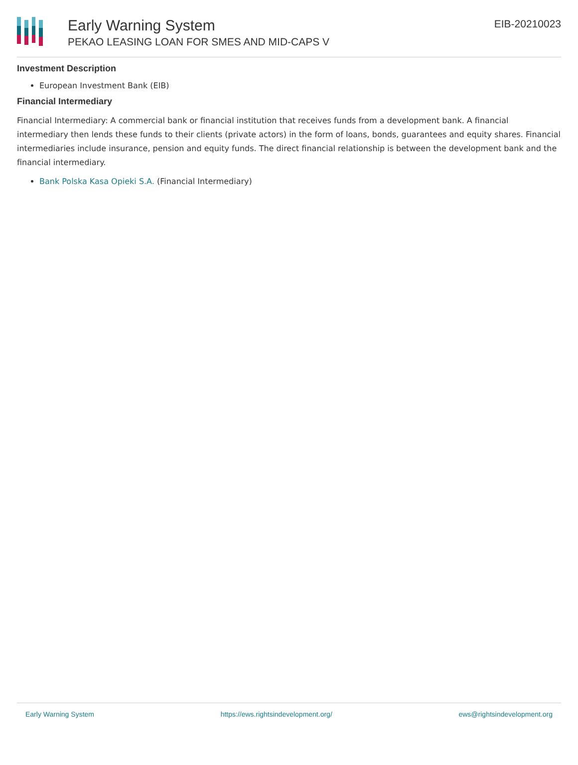Early Warning System
PEKAO LEASING LOAN FOR SMES AND MID-CAPS V
EIB-20210023
Investment Description
European Investment Bank (EIB)
Financial Intermediary
Financial Intermediary: A commercial bank or financial institution that receives funds from a development bank. A financial intermediary then lends these funds to their clients (private actors) in the form of loans, bonds, guarantees and equity shares. Financial intermediaries include insurance, pension and equity funds. The direct financial relationship is between the development bank and the financial intermediary.
Bank Polska Kasa Opieki S.A. (Financial Intermediary)
Early Warning System https://ews.rightsindevelopment.org/ ews@rightsindevelopment.org